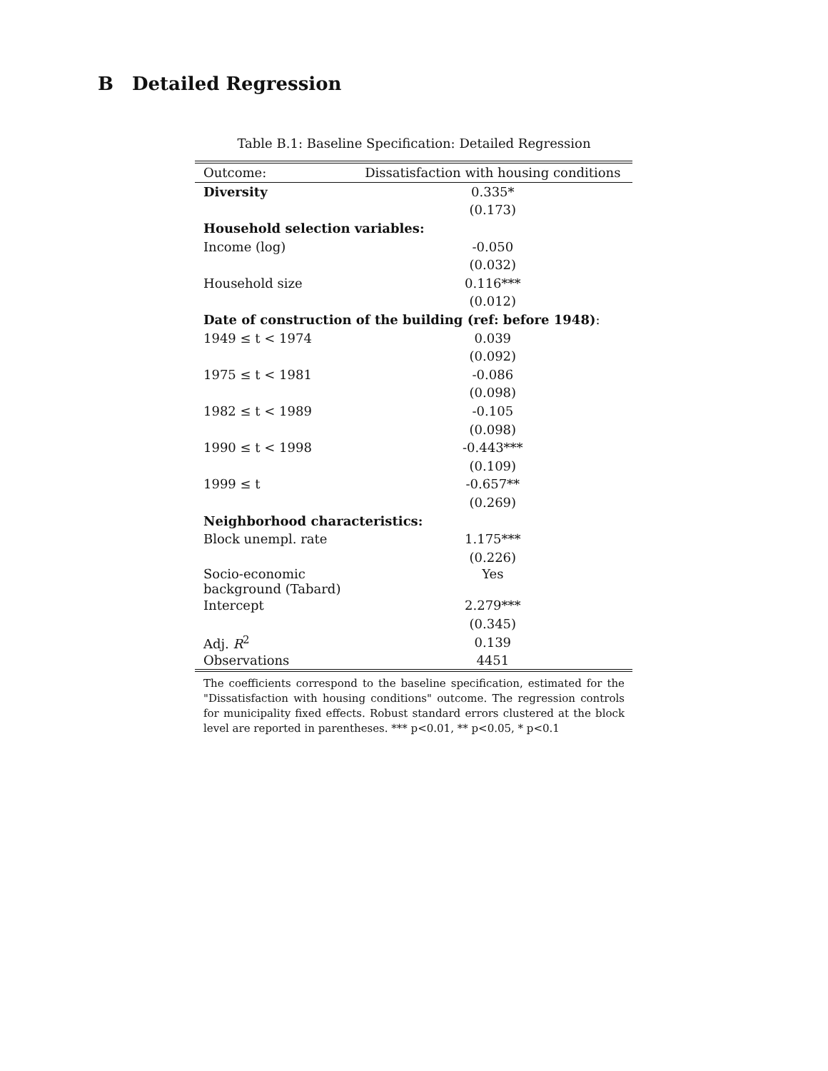B Detailed Regression
Table B.1: Baseline Specification: Detailed Regression
| Outcome: | Dissatisfaction with housing conditions |
| --- | --- |
| Diversity | 0.335* |
| | (0.173) |
| Household selection variables: | |
| Income (log) | -0.050 |
| | (0.032) |
| Household size | 0.116*** |
| | (0.012) |
| Date of construction of the building (ref: before 1948) : | |
| 1949 ≤ t < 1974 | 0.039 |
| | (0.092) |
| 1975 ≤ t < 1981 | -0.086 |
| | (0.098) |
| 1982 ≤ t < 1989 | -0.105 |
| | (0.098) |
| 1990 ≤ t < 1998 | -0.443*** |
| | (0.109) |
| 1999 ≤ t | -0.657** |
| | (0.269) |
| Neighborhood characteristics: | |
| Block unempl. rate | 1.175*** |
| | (0.226) |
| Socio-economic background (Tabard) | Yes |
| Intercept | 2.279*** |
| | (0.345) |
| Adj. R<sup>2</sup> | 0.139 |
| Observations | 4451 |
The coefficients correspond to the baseline specification, estimated for the "Dissatisfaction with housing conditions" outcome. The regression controls for municipality fixed effects. Robust standard errors clustered at the block level are reported in parentheses. *** p<0.01, ** p<0.05, * p<0.1